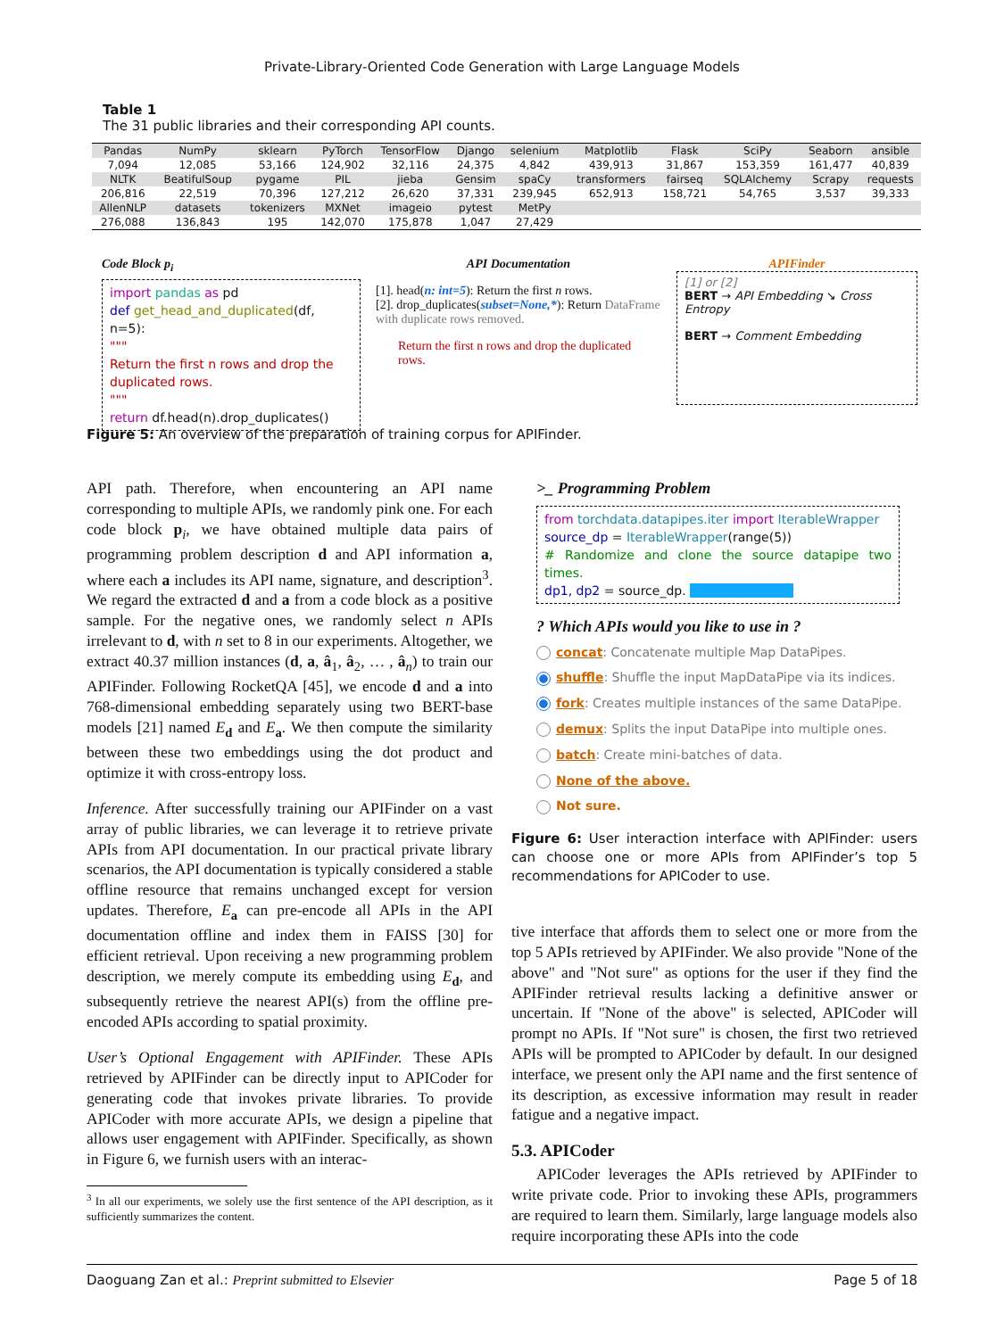Private-Library-Oriented Code Generation with Large Language Models
Table 1
The 31 public libraries and their corresponding API counts.
| Pandas | NumPy | sklearn | PyTorch | TensorFlow | Django | selenium | Matplotlib | Flask | SciPy | Seaborn | ansible |
| 7,094 | 12,085 | 53,166 | 124,902 | 32,116 | 24,375 | 4,842 | 439,913 | 31,867 | 153,359 | 161,477 | 40,839 |
| NLTK | BeatifulSoup | pygame | PIL | jieba | Gensim | spaCy | transformers | fairseq | SQLAlchemy | Scrapy | requests |
| 206,816 | 22,519 | 70,396 | 127,212 | 26,620 | 37,331 | 239,945 | 652,913 | 158,721 | 54,765 | 3,537 | 39,333 |
| AllenNLP | datasets | tokenizers | MXNet | imageio | pytest | MetPy | | | | | |
| 276,088 | 136,843 | 195 | 142,070 | 175,878 | 1,047 | 27,429 | | | | | |
Code Block p<sub>i</sub>
import pandas as pd
def get_head_and_duplicated(df, n=5):
"""
Return the first n rows and drop the duplicated rows.
"""
return df.head(n).drop_duplicates()
API Documentation
[1]. head(n: int=5): Return the first n rows.
[2]. drop_duplicates(subset=None,*): Return DataFrame with duplicate rows removed.
Return the first n rows and drop the duplicated rows.
APIFinder
[1] or [2]
BERT → API Embedding ↘ Cross Entropy
BERT → Comment Embedding
Figure 5: An overview of the preparation of training corpus for APIFinder.
API path. Therefore, when encountering an API name corresponding to multiple APIs, we randomly pink one. For each code block p<sub>i</sub>, we have obtained multiple data pairs of programming problem description d and API information a, where each a includes its API name, signature, and description<sup>3</sup>. We regard the extracted d and a from a code block as a positive sample. For the negative ones, we randomly select n APIs irrelevant to d, with n set to 8 in our experiments. Altogether, we extract 40.37 million instances (d, a, â<sub>1</sub>, â<sub>2</sub>, … , â<sub>n</sub>) to train our APIFinder. Following RocketQA [45], we encode d and a into 768-dimensional embedding separately using two BERT-base models [21] named E<sub>d</sub> and E<sub>a</sub>. We then compute the similarity between these two embeddings using the dot product and optimize it with cross-entropy loss.
Inference. After successfully training our APIFinder on a vast array of public libraries, we can leverage it to retrieve private APIs from API documentation. In our practical private library scenarios, the API documentation is typically considered a stable offline resource that remains unchanged except for version updates. Therefore, E<sub>a</sub> can pre-encode all APIs in the API documentation offline and index them in FAISS [30] for efficient retrieval. Upon receiving a new programming problem description, we merely compute its embedding using E<sub>d</sub>, and subsequently retrieve the nearest API(s) from the offline pre-encoded APIs according to spatial proximity.
User’s Optional Engagement with APIFinder. These APIs retrieved by APIFinder can be directly input to APICoder for generating code that invokes private libraries. To provide APICoder with more accurate APIs, we design a pipeline that allows user engagement with APIFinder. Specifically, as shown in Figure 6, we furnish users with an interac-
<sup>3</sup> In all our experiments, we solely use the first sentence of the API description, as it sufficiently summarizes the content.
>_ Programming Problem
from torchdata.datapipes.iter import IterableWrapper
source_dp = IterableWrapper(range(5))
# Randomize and clone the source datapipe two times.
dp1, dp2 = source_dp.
? Which APIs would you like to use in ?
concat: Concatenate multiple Map DataPipes.
shuffle: Shuffle the input MapDataPipe via its indices.
fork: Creates multiple instances of the same DataPipe.
demux: Splits the input DataPipe into multiple ones.
batch: Create mini-batches of data.
None of the above.
Not sure.
Figure 6: User interaction interface with APIFinder: users can choose one or more APIs from APIFinder’s top 5 recommendations for APICoder to use.
tive interface that affords them to select one or more from the top 5 APIs retrieved by APIFinder. We also provide "None of the above" and "Not sure" as options for the user if they find the APIFinder retrieval results lacking a definitive answer or uncertain. If "None of the above" is selected, APICoder will prompt no APIs. If "Not sure" is chosen, the first two retrieved APIs will be prompted to APICoder by default. In our designed interface, we present only the API name and the first sentence of its description, as excessive information may result in reader fatigue and a negative impact.
5.3. APICoder
APICoder leverages the APIs retrieved by APIFinder to write private code. Prior to invoking these APIs, programmers are required to learn them. Similarly, large language models also require incorporating these APIs into the code
Daoguang Zan et al.: Preprint submitted to Elsevier Page 5 of 18